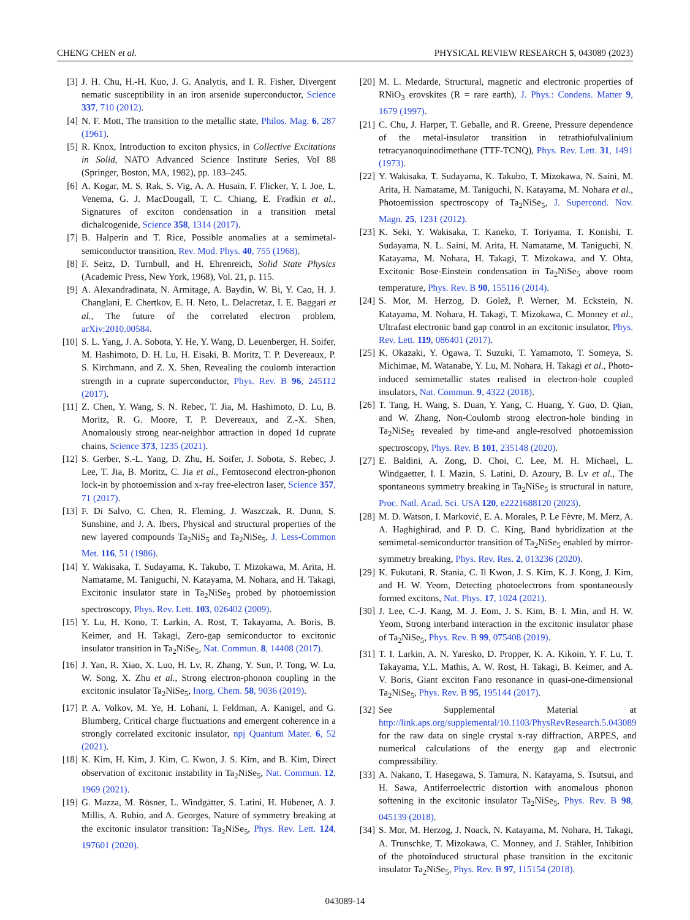CHENG CHEN et al. PHYSICAL REVIEW RESEARCH 5, 043089 (2023)
[3] J. H. Chu, H.-H. Kuo, J. G. Analytis, and I. R. Fisher, Divergent nematic susceptibility in an iron arsenide superconductor, Science 337, 710 (2012).
[4] N. F. Mott, The transition to the metallic state, Philos. Mag. 6, 287 (1961).
[5] R. Knox, Introduction to exciton physics, in Collective Excitations in Solid, NATO Advanced Science Institute Series, Vol 88 (Springer, Boston, MA, 1982), pp. 183–245.
[6] A. Kogar, M. S. Rak, S. Vig, A. A. Husain, F. Flicker, Y. I. Joe, L. Venema, G. J. MacDougall, T. C. Chiang, E. Fradkin et al., Signatures of exciton condensation in a transition metal dichalcogenide, Science 358, 1314 (2017).
[7] B. Halperin and T. Rice, Possible anomalies at a semimetal-semiconductor transition, Rev. Mod. Phys. 40, 755 (1968).
[8] F. Seitz, D. Turnbull, and H. Ehrenreich, Solid State Physics (Academic Press, New York, 1968), Vol. 21, p. 115.
[9] A. Alexandradinata, N. Armitage, A. Baydin, W. Bi, Y. Cao, H. J. Changlani, E. Chertkov, E. H. Neto, L. Delacretaz, I. E. Baggari et al., The future of the correlated electron problem, arXiv:2010.00584.
[10] S. L. Yang, J. A. Sobota, Y. He, Y. Wang, D. Leuenberger, H. Soifer, M. Hashimoto, D. H. Lu, H. Eisaki, B. Moritz, T. P. Devereaux, P. S. Kirchmann, and Z. X. Shen, Revealing the coulomb interaction strength in a cuprate superconductor, Phys. Rev. B 96, 245112 (2017).
[11] Z. Chen, Y. Wang, S. N. Rebec, T. Jia, M. Hashimoto, D. Lu, B. Moritz, R. G. Moore, T. P. Devereaux, and Z.-X. Shen, Anomalously strong near-neighbor attraction in doped 1d cuprate chains, Science 373, 1235 (2021).
[12] S. Gerber, S.-L. Yang, D. Zhu, H. Soifer, J. Sobota, S. Rebec, J. Lee, T. Jia, B. Moritz, C. Jia et al., Femtosecond electron-phonon lock-in by photoemission and x-ray free-electron laser, Science 357, 71 (2017).
[13] F. Di Salvo, C. Chen, R. Fleming, J. Waszczak, R. Dunn, S. Sunshine, and J. A. Ibers, Physical and structural properties of the new layered compounds Ta<sub>2</sub>NiS<sub>5</sub> and Ta<sub>2</sub>NiSe<sub>5</sub>, J. Less-Common Met. 116, 51 (1986).
[14] Y. Wakisaka, T. Sudayama, K. Takubo, T. Mizokawa, M. Arita, H. Namatame, M. Taniguchi, N. Katayama, M. Nohara, and H. Takagi, Excitonic insulator state in Ta<sub>2</sub>NiSe<sub>5</sub> probed by photoemission spectroscopy, Phys. Rev. Lett. 103, 026402 (2009).
[15] Y. Lu, H. Kono, T. Larkin, A. Rost, T. Takayama, A. Boris, B. Keimer, and H. Takagi, Zero-gap semiconductor to excitonic insulator transition in Ta<sub>2</sub>NiSe<sub>5</sub>, Nat. Commun. 8, 14408 (2017).
[16] J. Yan, R. Xiao, X. Luo, H. Lv, R. Zhang, Y. Sun, P. Tong, W. Lu, W. Song, X. Zhu et al., Strong electron-phonon coupling in the excitonic insulator Ta<sub>2</sub>NiSe<sub>5</sub>, Inorg. Chem. 58, 9036 (2019).
[17] P. A. Volkov, M. Ye, H. Lohani, I. Feldman, A. Kanigel, and G. Blumberg, Critical charge fluctuations and emergent coherence in a strongly correlated excitonic insulator, npj Quantum Mater. 6, 52 (2021).
[18] K. Kim, H. Kim, J. Kim, C. Kwon, J. S. Kim, and B. Kim, Direct observation of excitonic instability in Ta<sub>2</sub>NiSe<sub>5</sub>, Nat. Commun. 12, 1969 (2021).
[19] G. Mazza, M. Rösner, L. Windgätter, S. Latini, H. Hübener, A. J. Millis, A. Rubio, and A. Georges, Nature of symmetry breaking at the excitonic insulator transition: Ta<sub>2</sub>NiSe<sub>5</sub>, Phys. Rev. Lett. 124, 197601 (2020).
[20] M. L. Medarde, Structural, magnetic and electronic properties of RNiO<sub>3</sub> erovskites (R = rare earth), J. Phys.: Condens. Matter 9, 1679 (1997).
[21] C. Chu, J. Harper, T. Geballe, and R. Greene, Pressure dependence of the metal-insulator transition in tetrathiofulvalinium tetracyanoquinodimethane (TTF-TCNQ), Phys. Rev. Lett. 31, 1491 (1973).
[22] Y. Wakisaka, T. Sudayama, K. Takubo, T. Mizokawa, N. Saini, M. Arita, H. Namatame, M. Taniguchi, N. Katayama, M. Nohara et al., Photoemission spectroscopy of Ta<sub>2</sub>NiSe<sub>5</sub>, J. Supercond. Nov. Magn. 25, 1231 (2012).
[23] K. Seki, Y. Wakisaka, T. Kaneko, T. Toriyama, T. Konishi, T. Sudayama, N. L. Saini, M. Arita, H. Namatame, M. Taniguchi, N. Katayama, M. Nohara, H. Takagi, T. Mizokawa, and Y. Ohta, Excitonic Bose-Einstein condensation in Ta<sub>2</sub>NiSe<sub>5</sub> above room temperature, Phys. Rev. B 90, 155116 (2014).
[24] S. Mor, M. Herzog, D. Golež, P. Werner, M. Eckstein, N. Katayama, M. Nohara, H. Takagi, T. Mizokawa, C. Monney et al., Ultrafast electronic band gap control in an excitonic insulator, Phys. Rev. Lett. 119, 086401 (2017).
[25] K. Okazaki, Y. Ogawa, T. Suzuki, T. Yamamoto, T. Someya, S. Michimae, M. Watanabe, Y. Lu, M. Nohara, H. Takagi et al., Photo-induced semimetallic states realised in electron-hole coupled insulators, Nat. Commun. 9, 4322 (2018).
[26] T. Tang, H. Wang, S. Duan, Y. Yang, C. Huang, Y. Guo, D. Qian, and W. Zhang, Non-Coulomb strong electron-hole binding in Ta<sub>2</sub>NiSe<sub>5</sub> revealed by time-and angle-resolved photoemission spectroscopy, Phys. Rev. B 101, 235148 (2020).
[27] E. Baldini, A. Zong, D. Choi, C. Lee, M. H. Michael, L. Windgaetter, I. I. Mazin, S. Latini, D. Azoury, B. Lv et al., The spontaneous symmetry breaking in Ta<sub>2</sub>NiSe<sub>5</sub> is structural in nature, Proc. Natl. Acad. Sci. USA 120, e2221688120 (2023).
[28] M. D. Watson, I. Marković, E. A. Morales, P. Le Fèvre, M. Merz, A. A. Haghighirad, and P. D. C. King, Band hybridization at the semimetal-semiconductor transition of Ta<sub>2</sub>NiSe<sub>5</sub> enabled by mirror-symmetry breaking, Phys. Rev. Res. 2, 013236 (2020).
[29] K. Fukutani, R. Stania, C. Il Kwon, J. S. Kim, K. J. Kong, J. Kim, and H. W. Yeom, Detecting photoelectrons from spontaneously formed excitons, Nat. Phys. 17, 1024 (2021).
[30] J. Lee, C.-J. Kang, M. J. Eom, J. S. Kim, B. I. Min, and H. W. Yeom, Strong interband interaction in the excitonic insulator phase of Ta<sub>2</sub>NiSe<sub>5</sub>, Phys. Rev. B 99, 075408 (2019).
[31] T. I. Larkin, A. N. Yaresko, D. Propper, K. A. Kikoin, Y. F. Lu, T. Takayama, Y.L. Mathis, A. W. Rost, H. Takagi, B. Keimer, and A. V. Boris, Giant exciton Fano resonance in quasi-one-dimensional Ta<sub>2</sub>NiSe<sub>5</sub>, Phys. Rev. B 95, 195144 (2017).
[32] See Supplemental Material at http://link.aps.org/supplemental/10.1103/PhysRevResearch.5.043089 for the raw data on single crystal x-ray diffraction, ARPES, and numerical calculations of the energy gap and electronic compressibility.
[33] A. Nakano, T. Hasegawa, S. Tamura, N. Katayama, S. Tsutsui, and H. Sawa, Antiferroelectric distortion with anomalous phonon softening in the excitonic insulator Ta<sub>2</sub>NiSe<sub>5</sub>, Phys. Rev. B 98, 045139 (2018).
[34] S. Mor, M. Herzog, J. Noack, N. Katayama, M. Nohara, H. Takagi, A. Trunschke, T. Mizokawa, C. Monney, and J. Stähler, Inhibition of the photoinduced structural phase transition in the excitonic insulator Ta<sub>2</sub>NiSe<sub>5</sub>, Phys. Rev. B 97, 115154 (2018).
043089-14